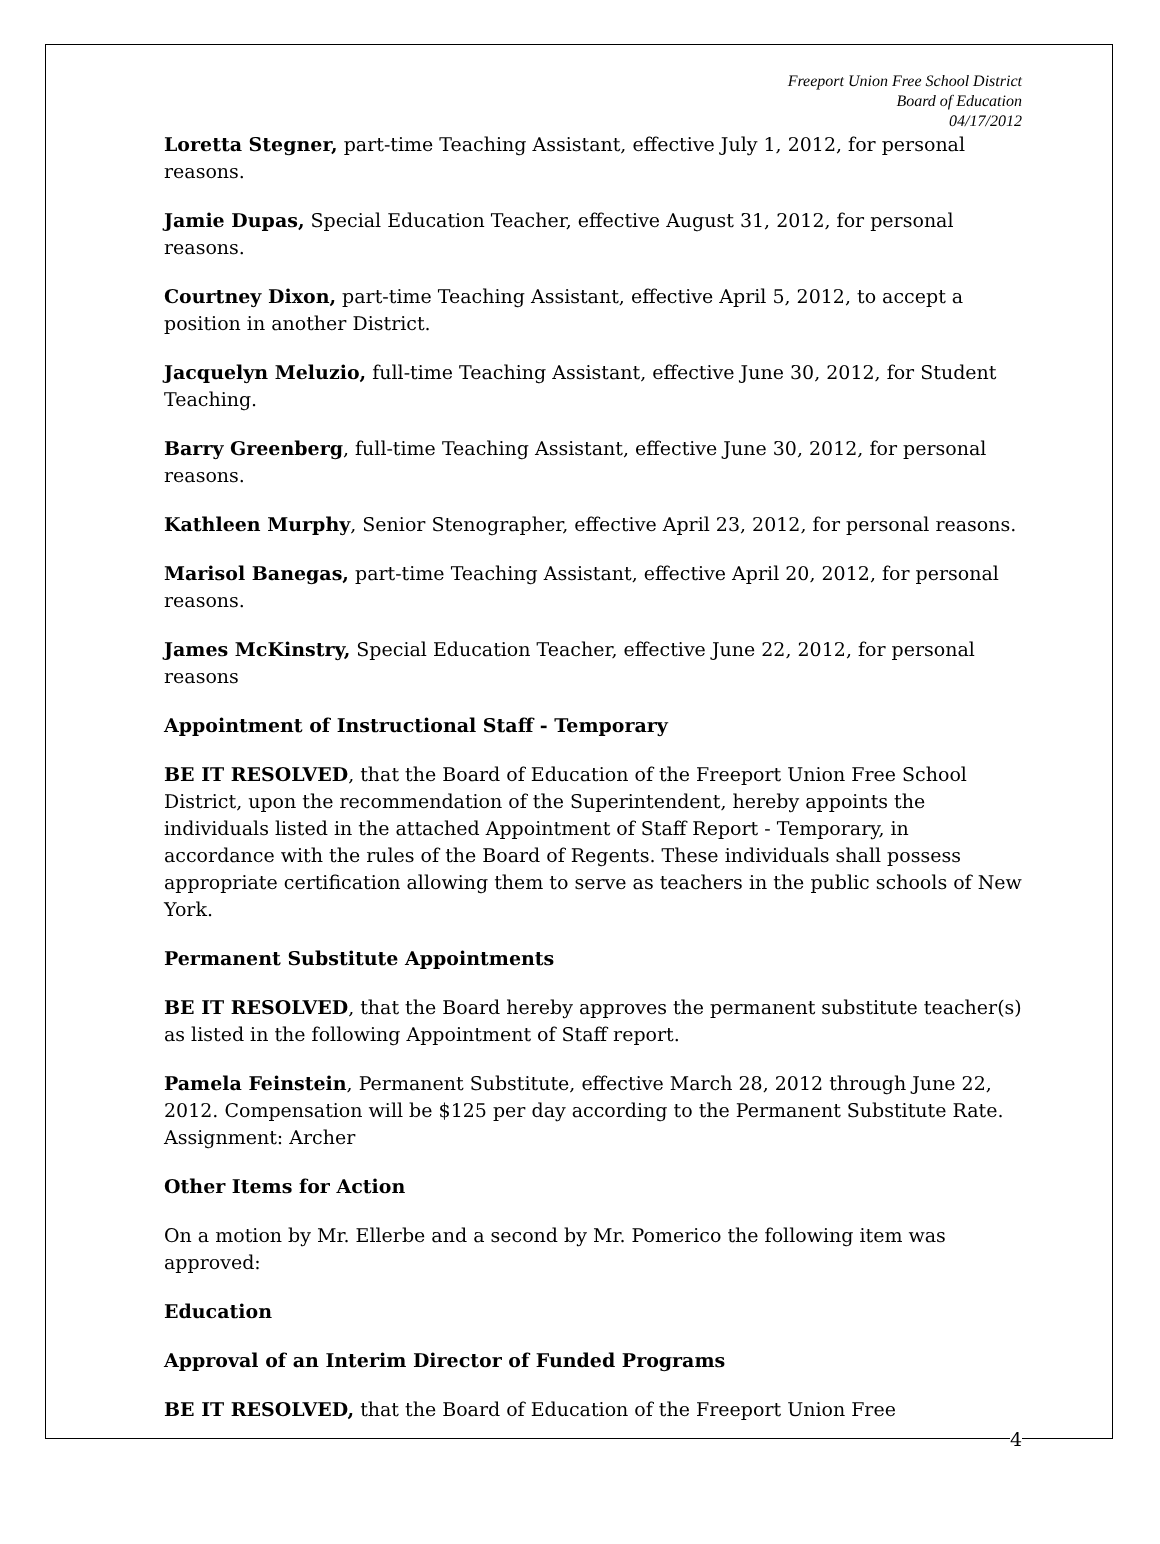Freeport Union Free School District
Board of Education
04/17/2012
Loretta Stegner, part-time Teaching Assistant, effective July 1, 2012, for personal reasons.
Jamie Dupas, Special Education Teacher, effective August 31, 2012, for personal reasons.
Courtney Dixon, part-time Teaching Assistant, effective April 5, 2012, to accept a position in another District.
Jacquelyn Meluzio, full-time Teaching Assistant, effective June 30, 2012, for Student Teaching.
Barry Greenberg, full-time Teaching Assistant, effective June 30, 2012, for personal reasons.
Kathleen Murphy, Senior Stenographer, effective April 23, 2012, for personal reasons.
Marisol Banegas, part-time Teaching Assistant, effective April 20, 2012, for personal reasons.
James McKinstry, Special Education Teacher, effective June 22, 2012, for personal reasons
Appointment of Instructional Staff - Temporary
BE IT RESOLVED, that the Board of Education of the Freeport Union Free School District, upon the recommendation of the Superintendent, hereby appoints the individuals listed in the attached Appointment of Staff Report - Temporary, in accordance with the rules of the Board of Regents. These individuals shall possess appropriate certification allowing them to serve as teachers in the public schools of New York.
Permanent Substitute Appointments
BE IT RESOLVED, that the Board hereby approves the permanent substitute teacher(s) as listed in the following Appointment of Staff report.
Pamela Feinstein, Permanent Substitute, effective March 28, 2012 through June 22, 2012. Compensation will be $125 per day according to the Permanent Substitute Rate. Assignment: Archer
Other Items for Action
On a motion by Mr. Ellerbe and a second by Mr. Pomerico the following item was approved:
Education
Approval of an Interim Director of Funded Programs
BE IT RESOLVED, that the Board of Education of the Freeport Union Free
4